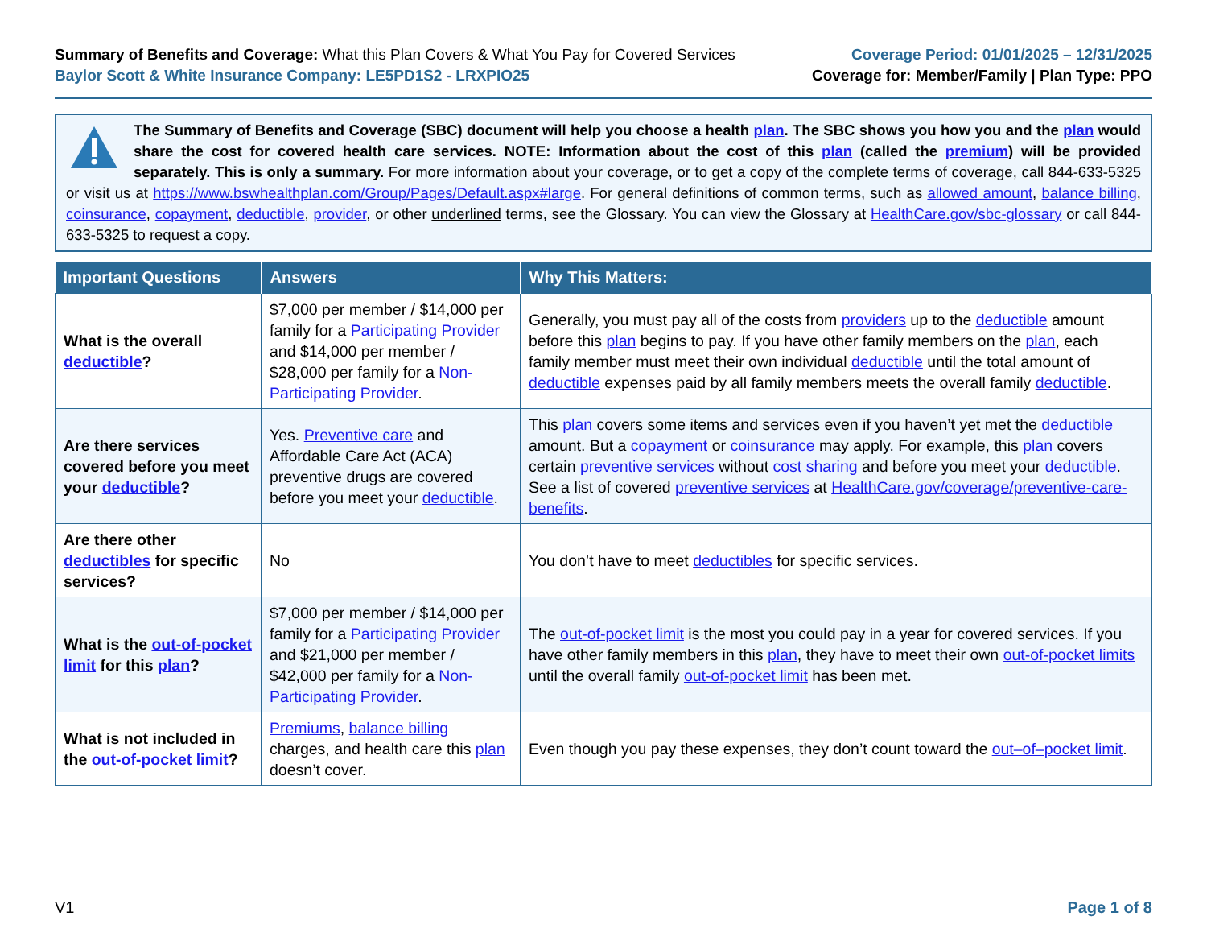Summary of Benefits and Coverage: What this Plan Covers & What You Pay for Covered Services
Baylor Scott & White Insurance Company: LE5PD1S2 - LRXPIO25
Coverage Period: 01/01/2025 – 12/31/2025
Coverage for: Member/Family | Plan Type: PPO
The Summary of Benefits and Coverage (SBC) document will help you choose a health plan. The SBC shows you how you and the plan would share the cost for covered health care services. NOTE: Information about the cost of this plan (called the premium) will be provided separately. This is only a summary. For more information about your coverage, or to get a copy of the complete terms of coverage, call 844-633-5325 or visit us at https://www.bswhealthplan.com/Group/Pages/Default.aspx#large. For general definitions of common terms, such as allowed amount, balance billing, coinsurance, copayment, deductible, provider, or other underlined terms, see the Glossary. You can view the Glossary at HealthCare.gov/sbc-glossary or call 844-633-5325 to request a copy.
| Important Questions | Answers | Why This Matters: |
| --- | --- | --- |
| What is the overall deductible ? | $7,000 per member / $14,000 per family for a Participating Provider and $14,000 per member / $28,000 per family for a Non-Participating Provider . | Generally, you must pay all of the costs from providers up to the deductible amount before this plan begins to pay. If you have other family members on the plan , each family member must meet their own individual deductible until the total amount of deductible expenses paid by all family members meets the overall family deductible . |
| Are there services covered before you meet your deductible ? | Yes. Preventive care and Affordable Care Act (ACA) preventive drugs are covered before you meet your deductible . | This plan covers some items and services even if you haven’t yet met the deductible amount. But a copayment or coinsurance may apply. For example, this plan covers certain preventive services without cost sharing and before you meet your deductible . See a list of covered preventive services at HealthCare.gov/coverage/preventive-care-benefits . |
| Are there other deductibles for specific services? | No | You don’t have to meet deductibles for specific services. |
| What is the out-of-pocket limit for this plan ? | $7,000 per member / $14,000 per family for a Participating Provider and $21,000 per member / $42,000 per family for a Non-Participating Provider . | The out-of-pocket limit is the most you could pay in a year for covered services. If you have other family members in this plan , they have to meet their own out-of-pocket limits until the overall family out-of-pocket limit has been met. |
| What is not included in the out-of-pocket limit ? | Premiums , balance billing charges, and health care this plan doesn’t cover. | Even though you pay these expenses, they don’t count toward the out–of–pocket limit . |
V1 Page 1 of 8